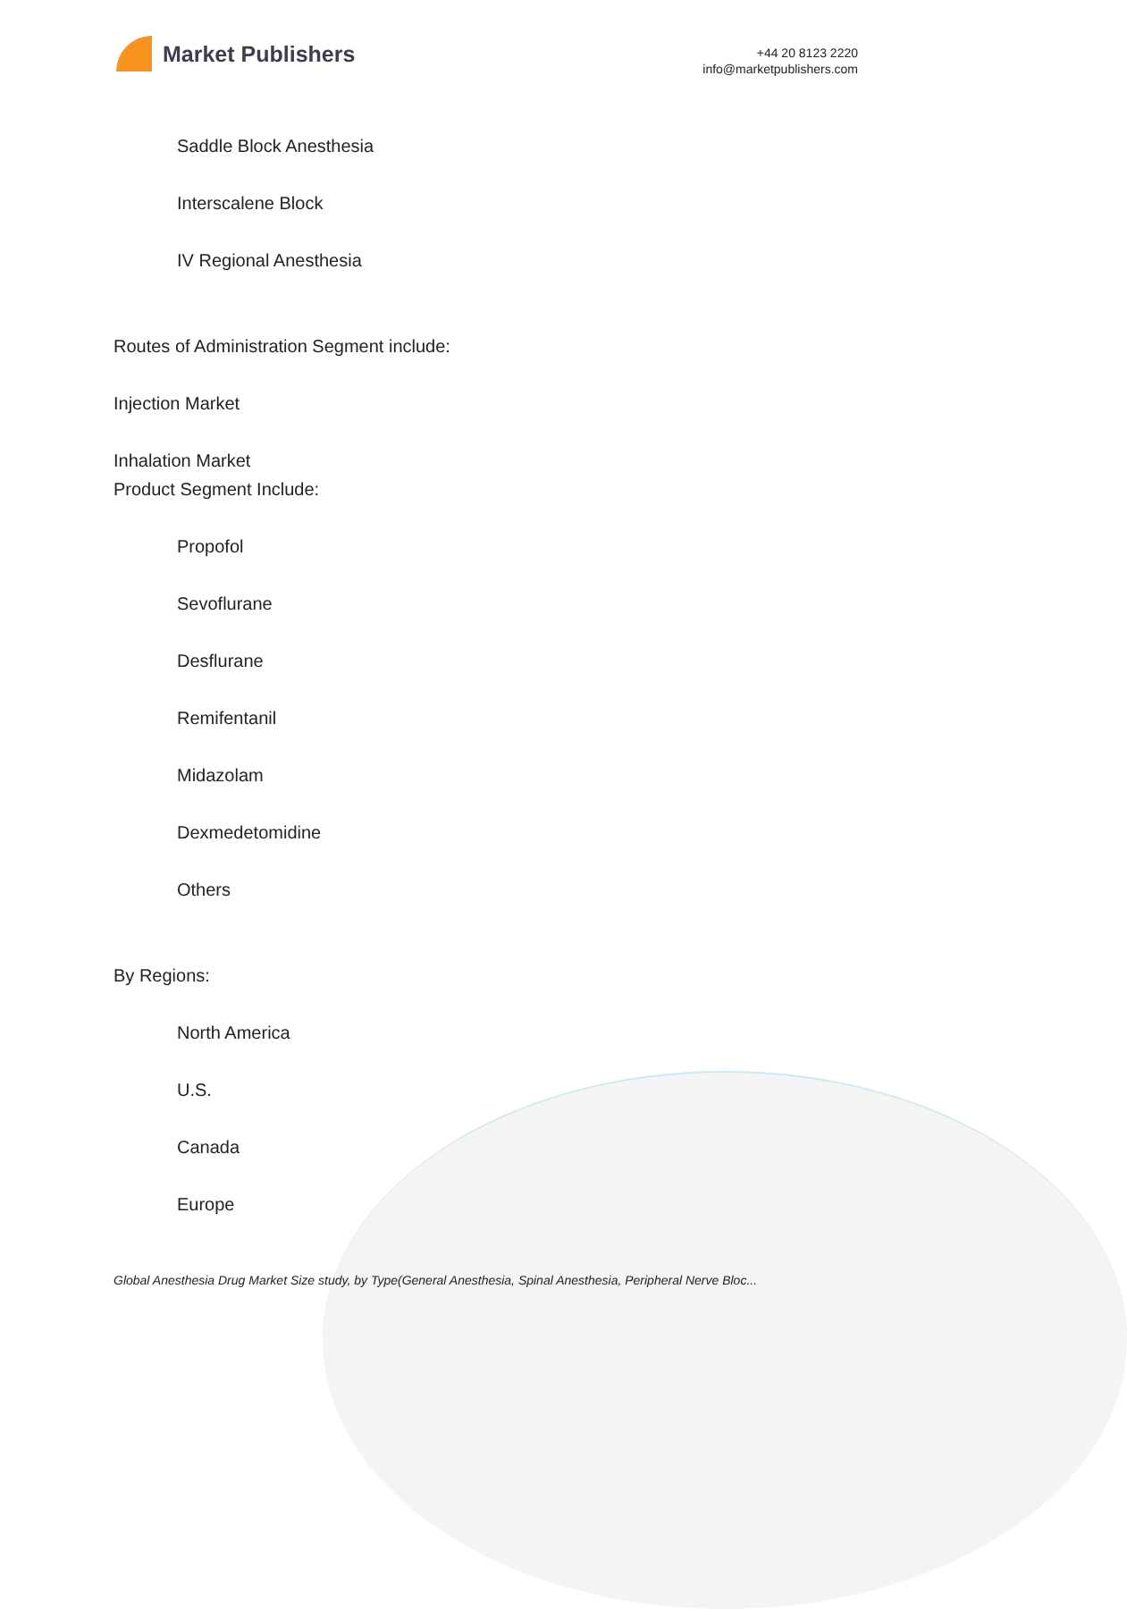Market Publishers
+44 20 8123 2220
info@marketpublishers.com
Saddle Block Anesthesia
Interscalene Block
IV Regional Anesthesia
Routes of Administration Segment include:
Injection Market
Inhalation Market
Product Segment Include:
Propofol
Sevoflurane
Desflurane
Remifentanil
Midazolam
Dexmedetomidine
Others
By Regions:
North America
U.S.
Canada
Europe
Global Anesthesia Drug Market Size study, by Type(General Anesthesia, Spinal Anesthesia, Peripheral Nerve Bloc...